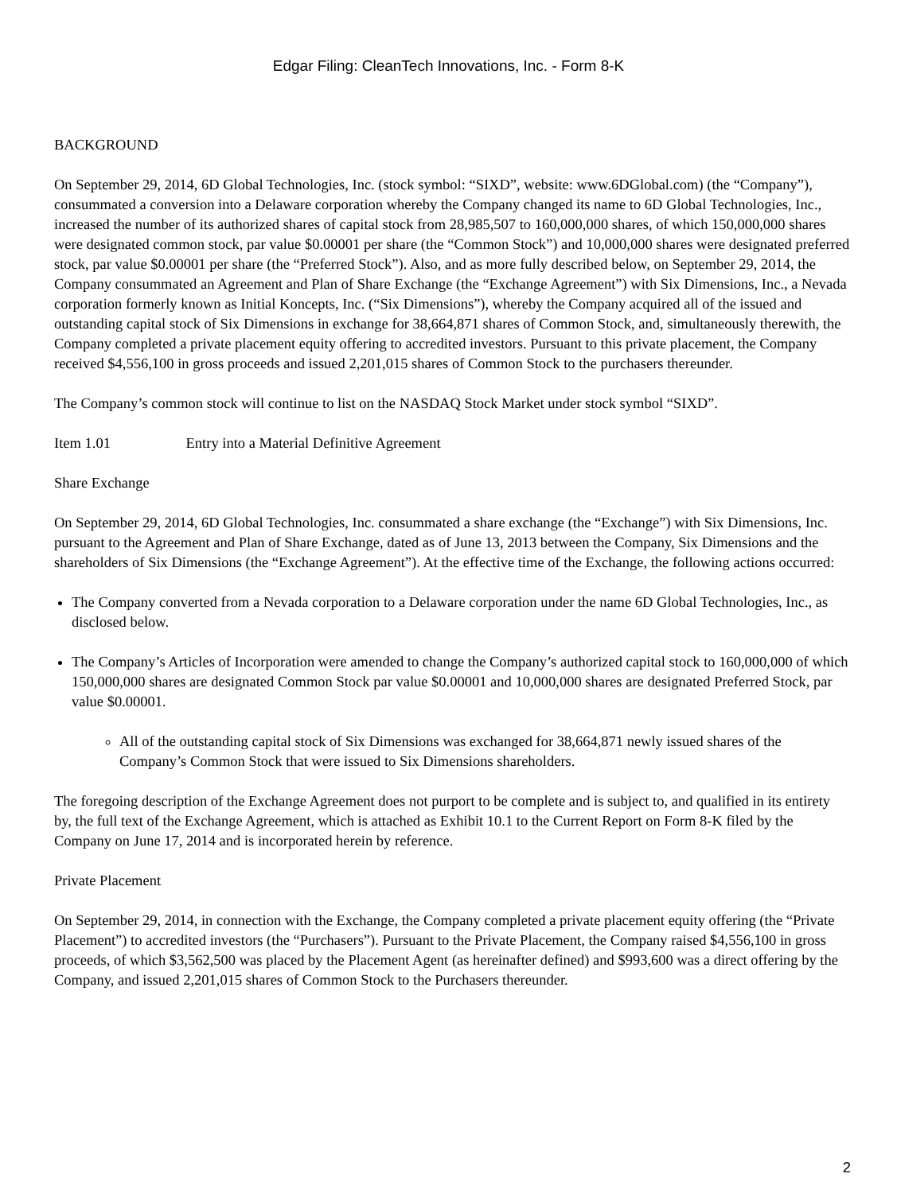Edgar Filing: CleanTech Innovations, Inc. - Form 8-K
BACKGROUND
On September 29, 2014, 6D Global Technologies, Inc. (stock symbol: “SIXD”, website: www.6DGlobal.com) (the “Company”), consummated a conversion into a Delaware corporation whereby the Company changed its name to 6D Global Technologies, Inc., increased the number of its authorized shares of capital stock from 28,985,507 to 160,000,000 shares, of which 150,000,000 shares were designated common stock, par value $0.00001 per share (the “Common Stock”) and 10,000,000 shares were designated preferred stock, par value $0.00001 per share (the “Preferred Stock”). Also, and as more fully described below, on September 29, 2014, the Company consummated an Agreement and Plan of Share Exchange (the “Exchange Agreement”) with Six Dimensions, Inc., a Nevada corporation formerly known as Initial Koncepts, Inc. (“Six Dimensions”), whereby the Company acquired all of the issued and outstanding capital stock of Six Dimensions in exchange for 38,664,871 shares of Common Stock, and, simultaneously therewith, the Company completed a private placement equity offering to accredited investors. Pursuant to this private placement, the Company received $4,556,100 in gross proceeds and issued 2,201,015 shares of Common Stock to the purchasers thereunder.
The Company’s common stock will continue to list on the NASDAQ Stock Market under stock symbol “SIXD”.
Item 1.01 Entry into a Material Definitive Agreement
Share Exchange
On September 29, 2014, 6D Global Technologies, Inc. consummated a share exchange (the “Exchange”) with Six Dimensions, Inc. pursuant to the Agreement and Plan of Share Exchange, dated as of June 13, 2013 between the Company, Six Dimensions and the shareholders of Six Dimensions (the “Exchange Agreement”). At the effective time of the Exchange, the following actions occurred:
The Company converted from a Nevada corporation to a Delaware corporation under the name 6D Global Technologies, Inc., as disclosed below.
The Company’s Articles of Incorporation were amended to change the Company’s authorized capital stock to 160,000,000 of which 150,000,000 shares are designated Common Stock par value $0.00001 and 10,000,000 shares are designated Preferred Stock, par value $0.00001.
All of the outstanding capital stock of Six Dimensions was exchanged for 38,664,871 newly issued shares of the Company’s Common Stock that were issued to Six Dimensions shareholders.
The foregoing description of the Exchange Agreement does not purport to be complete and is subject to, and qualified in its entirety by, the full text of the Exchange Agreement, which is attached as Exhibit 10.1 to the Current Report on Form 8-K filed by the Company on June 17, 2014 and is incorporated herein by reference.
Private Placement
On September 29, 2014, in connection with the Exchange, the Company completed a private placement equity offering (the “Private Placement”) to accredited investors (the “Purchasers”). Pursuant to the Private Placement, the Company raised $4,556,100 in gross proceeds, of which $3,562,500 was placed by the Placement Agent (as hereinafter defined) and $993,600 was a direct offering by the Company, and issued 2,201,015 shares of Common Stock to the Purchasers thereunder.
2